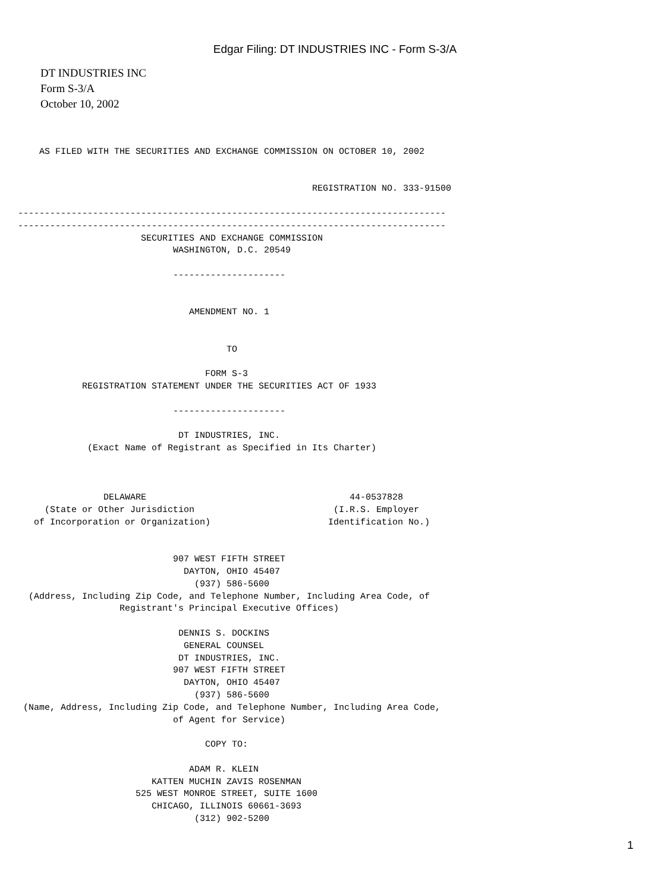Edgar Filing: DT INDUSTRIES INC - Form S-3/A
DT INDUSTRIES INC
Form S-3/A
October 10, 2002
    AS FILED WITH THE SECURITIES AND EXCHANGE COMMISSION ON OCTOBER 10, 2002


                                                       REGISTRATION NO. 333-91500

--------------------------------------------------------------------------------
--------------------------------------------------------------------------------
                       SECURITIES AND EXCHANGE COMMISSION
                             WASHINGTON, D.C. 20549

                             ---------------------


                                AMENDMENT NO. 1


                                       TO

                                   FORM S-3
            REGISTRATION STATEMENT UNDER THE SECURITIES ACT OF 1933

                             ---------------------

                              DT INDUSTRIES, INC.
             (Exact Name of Registrant as Specified in Its Charter)



                DELAWARE                                      44-0537828
     (State or Other Jurisdiction                          (I.R.S. Employer
   of Incorporation or Organization)                      Identification No.)


                             907 WEST FIFTH STREET
                               DAYTON, OHIO 45407
                                 (937) 586-5600
  (Address, Including Zip Code, and Telephone Number, Including Area Code, of
                   Registrant's Principal Executive Offices)

                              DENNIS S. DOCKINS
                               GENERAL COUNSEL
                              DT INDUSTRIES, INC.
                             907 WEST FIFTH STREET
                               DAYTON, OHIO 45407
                                 (937) 586-5600
 (Name, Address, Including Zip Code, and Telephone Number, Including Area Code,
                             of Agent for Service)

                                   COPY TO:

                                ADAM R. KLEIN
                         KATTEN MUCHIN ZAVIS ROSENMAN
                      525 WEST MONROE STREET, SUITE 1600
                         CHICAGO, ILLINOIS 60661-3693
                                 (312) 902-5200
1